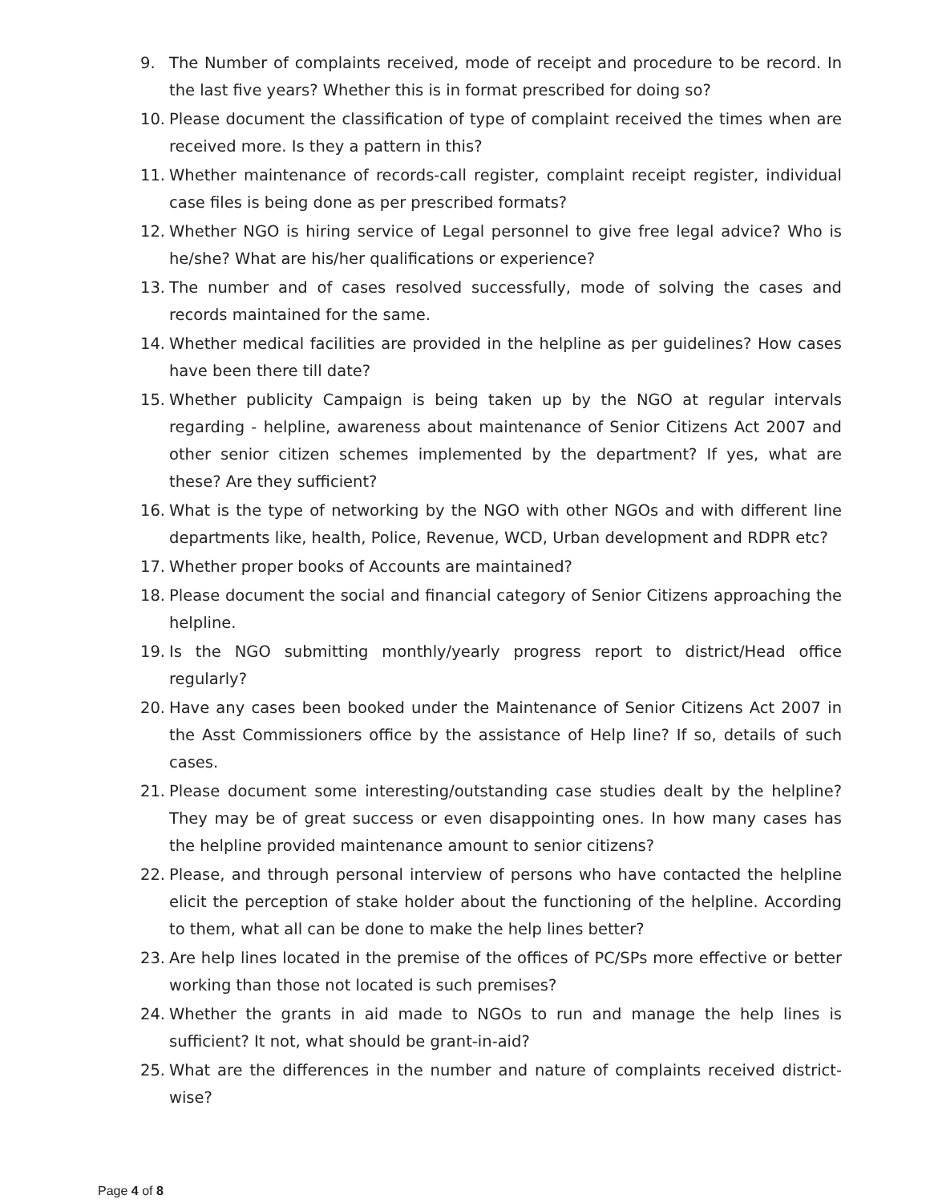9. The Number of complaints received, mode of receipt and procedure to be record. In the last five years? Whether this is in format prescribed for doing so?
10. Please document the classification of type of complaint received the times when are received more. Is they a pattern in this?
11. Whether maintenance of records-call register, complaint receipt register, individual case files is being done as per prescribed formats?
12. Whether NGO is hiring service of Legal personnel to give free legal advice? Who is he/she? What are his/her qualifications or experience?
13. The number and of cases resolved successfully, mode of solving the cases and records maintained for the same.
14. Whether medical facilities are provided in the helpline as per guidelines? How cases have been there till date?
15. Whether publicity Campaign is being taken up by the NGO at regular intervals regarding - helpline, awareness about maintenance of Senior Citizens Act 2007 and other senior citizen schemes implemented by the department? If yes, what are these? Are they sufficient?
16. What is the type of networking by the NGO with other NGOs and with different line departments like, health, Police, Revenue, WCD, Urban development and RDPR etc?
17. Whether proper books of Accounts are maintained?
18. Please document the social and financial category of Senior Citizens approaching the helpline.
19. Is the NGO submitting monthly/yearly progress report to district/Head office regularly?
20. Have any cases been booked under the Maintenance of Senior Citizens Act 2007 in the Asst Commissioners office by the assistance of Help line? If so, details of such cases.
21. Please document some interesting/outstanding case studies dealt by the helpline? They may be of great success or even disappointing ones. In how many cases has the helpline provided maintenance amount to senior citizens?
22. Please, and through personal interview of persons who have contacted the helpline elicit the perception of stake holder about the functioning of the helpline. According to them, what all can be done to make the help lines better?
23. Are help lines located in the premise of the offices of PC/SPs more effective or better working than those not located is such premises?
24. Whether the grants in aid made to NGOs to run and manage the help lines is sufficient? It not, what should be grant-in-aid?
25. What are the differences in the number and nature of complaints received district-wise?
Page 4 of 8